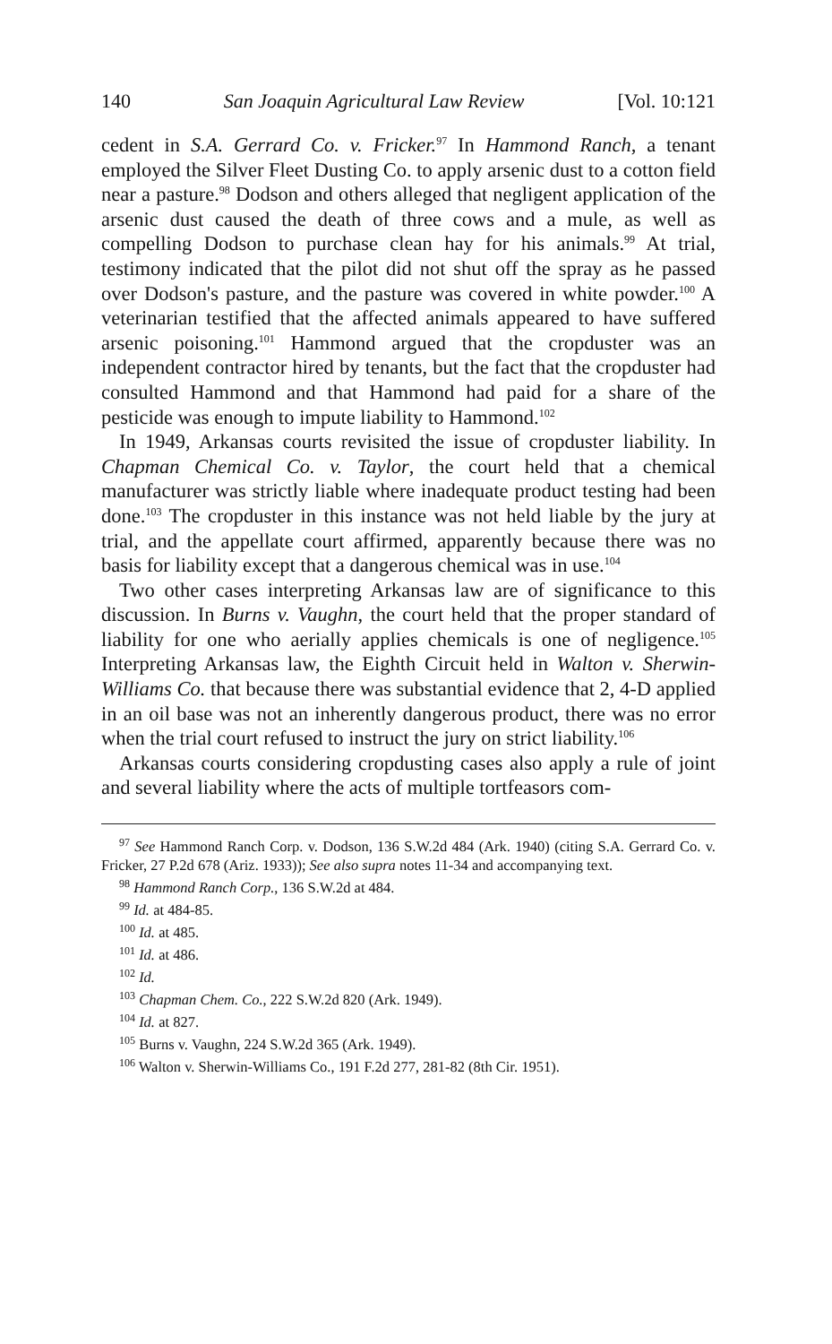140 San Joaquin Agricultural Law Review [Vol. 10:121
cedent in S.A. Gerrard Co. v. Fricker.<sup>97</sup> In Hammond Ranch, a tenant employed the Silver Fleet Dusting Co. to apply arsenic dust to a cotton field near a pasture.<sup>98</sup> Dodson and others alleged that negligent application of the arsenic dust caused the death of three cows and a mule, as well as compelling Dodson to purchase clean hay for his animals.<sup>99</sup> At trial, testimony indicated that the pilot did not shut off the spray as he passed over Dodson's pasture, and the pasture was covered in white powder.<sup>100</sup> A veterinarian testified that the affected animals appeared to have suffered arsenic poisoning.<sup>101</sup> Hammond argued that the cropduster was an independent contractor hired by tenants, but the fact that the cropduster had consulted Hammond and that Hammond had paid for a share of the pesticide was enough to impute liability to Hammond.<sup>102</sup>
In 1949, Arkansas courts revisited the issue of cropduster liability. In Chapman Chemical Co. v. Taylor, the court held that a chemical manufacturer was strictly liable where inadequate product testing had been done.<sup>103</sup> The cropduster in this instance was not held liable by the jury at trial, and the appellate court affirmed, apparently because there was no basis for liability except that a dangerous chemical was in use.<sup>104</sup>
Two other cases interpreting Arkansas law are of significance to this discussion. In Burns v. Vaughn, the court held that the proper standard of liability for one who aerially applies chemicals is one of negligence.<sup>105</sup> Interpreting Arkansas law, the Eighth Circuit held in Walton v. Sherwin-Williams Co. that because there was substantial evidence that 2, 4-D applied in an oil base was not an inherently dangerous product, there was no error when the trial court refused to instruct the jury on strict liability.<sup>106</sup>
Arkansas courts considering cropdusting cases also apply a rule of joint and several liability where the acts of multiple tortfeasors com-
<sup>97</sup> See Hammond Ranch Corp. v. Dodson, 136 S.W.2d 484 (Ark. 1940) (citing S.A. Gerrard Co. v. Fricker, 27 P.2d 678 (Ariz. 1933)); See also supra notes 11-34 and accompanying text.
<sup>98</sup> Hammond Ranch Corp., 136 S.W.2d at 484.
<sup>99</sup> Id. at 484-85.
<sup>100</sup> Id. at 485.
<sup>101</sup> Id. at 486.
<sup>102</sup> Id.
<sup>103</sup> Chapman Chem. Co., 222 S.W.2d 820 (Ark. 1949).
<sup>104</sup> Id. at 827.
<sup>105</sup> Burns v. Vaughn, 224 S.W.2d 365 (Ark. 1949).
<sup>106</sup> Walton v. Sherwin-Williams Co., 191 F.2d 277, 281-82 (8th Cir. 1951).